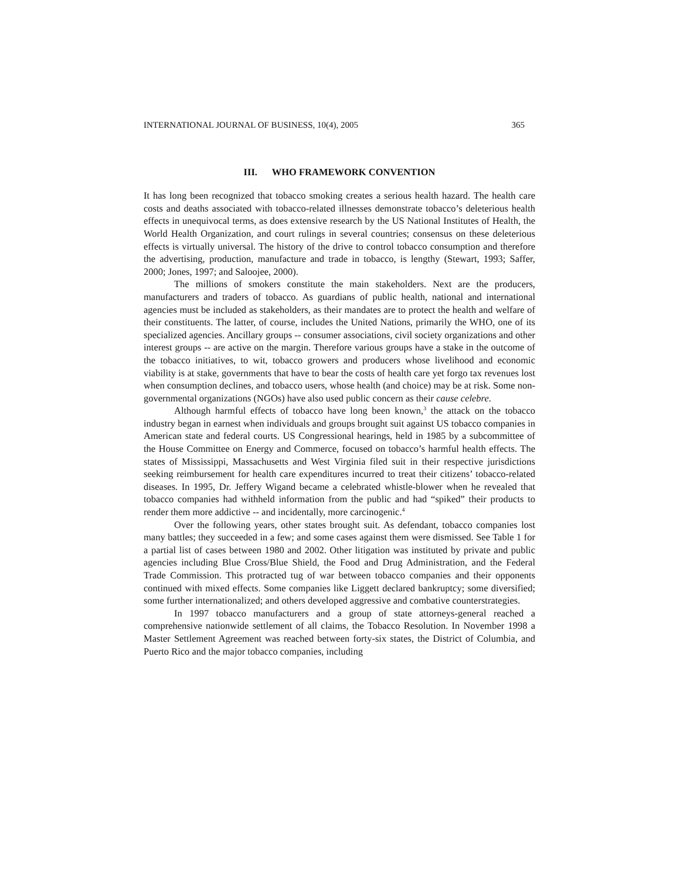INTERNATIONAL JOURNAL OF BUSINESS, 10(4), 2005 365
III. WHO FRAMEWORK CONVENTION
It has long been recognized that tobacco smoking creates a serious health hazard. The health care costs and deaths associated with tobacco-related illnesses demonstrate tobacco’s deleterious health effects in unequivocal terms, as does extensive research by the US National Institutes of Health, the World Health Organization, and court rulings in several countries; consensus on these deleterious effects is virtually universal. The history of the drive to control tobacco consumption and therefore the advertising, production, manufacture and trade in tobacco, is lengthy (Stewart, 1993; Saffer, 2000; Jones, 1997; and Saloojee, 2000).
The millions of smokers constitute the main stakeholders. Next are the producers, manufacturers and traders of tobacco. As guardians of public health, national and international agencies must be included as stakeholders, as their mandates are to protect the health and welfare of their constituents. The latter, of course, includes the United Nations, primarily the WHO, one of its specialized agencies. Ancillary groups -- consumer associations, civil society organizations and other interest groups -- are active on the margin. Therefore various groups have a stake in the outcome of the tobacco initiatives, to wit, tobacco growers and producers whose livelihood and economic viability is at stake, governments that have to bear the costs of health care yet forgo tax revenues lost when consumption declines, and tobacco users, whose health (and choice) may be at risk. Some non-governmental organizations (NGOs) have also used public concern as their cause celebre.
Although harmful effects of tobacco have long been known,<sup>3</sup> the attack on the tobacco industry began in earnest when individuals and groups brought suit against US tobacco companies in American state and federal courts. US Congressional hearings, held in 1985 by a subcommittee of the House Committee on Energy and Commerce, focused on tobacco’s harmful health effects. The states of Mississippi, Massachusetts and West Virginia filed suit in their respective jurisdictions seeking reimbursement for health care expenditures incurred to treat their citizens’ tobacco-related diseases. In 1995, Dr. Jeffery Wigand became a celebrated whistle-blower when he revealed that tobacco companies had withheld information from the public and had “spiked” their products to render them more addictive -- and incidentally, more carcinogenic.<sup>4</sup>
Over the following years, other states brought suit. As defendant, tobacco companies lost many battles; they succeeded in a few; and some cases against them were dismissed. See Table 1 for a partial list of cases between 1980 and 2002. Other litigation was instituted by private and public agencies including Blue Cross/Blue Shield, the Food and Drug Administration, and the Federal Trade Commission. This protracted tug of war between tobacco companies and their opponents continued with mixed effects. Some companies like Liggett declared bankruptcy; some diversified; some further internationalized; and others developed aggressive and combative counterstrategies.
In 1997 tobacco manufacturers and a group of state attorneys-general reached a comprehensive nationwide settlement of all claims, the Tobacco Resolution. In November 1998 a Master Settlement Agreement was reached between forty-six states, the District of Columbia, and Puerto Rico and the major tobacco companies, including